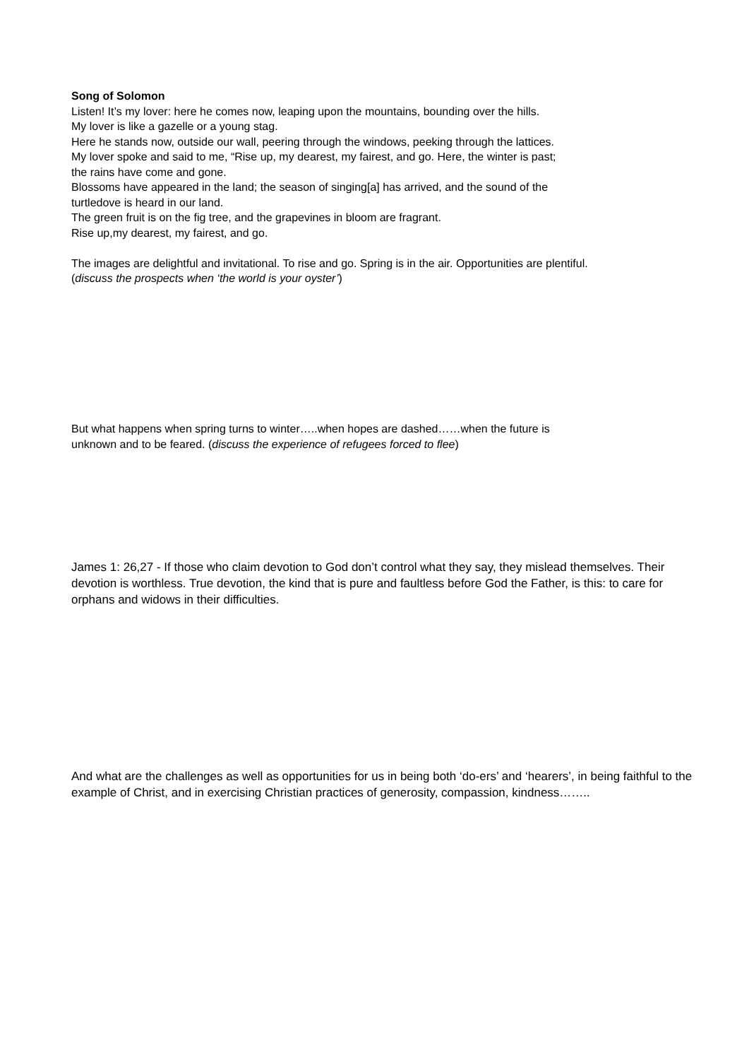Song of Solomon
Listen! It’s my lover: here he comes now, leaping upon the mountains, bounding over the hills.
My lover is like a gazelle or a young stag.
Here he stands now, outside our wall, peering through the windows, peeking through the lattices.
My lover spoke and said to me, “Rise up, my dearest, my fairest, and go. Here, the winter is past;
the rains have come and gone.
Blossoms have appeared in the land; the season of singing[a] has arrived, and the sound of the
turtledove is heard in our land.
The green fruit is on the fig tree, and the grapevines in bloom are fragrant.
Rise up,my dearest, my fairest, and go.
The images are delightful and invitational. To rise and go. Spring is in the air. Opportunities are plentiful.
(discuss the prospects when ‘the world is your oyster’)
But what happens when spring turns to winter…..when hopes are dashed……when the future is
unknown and to be feared. (discuss the experience of refugees forced to flee)
James 1: 26,27 - If those who claim devotion to God don’t control what they say, they mislead themselves. Their devotion is worthless. True devotion, the kind that is pure and faultless before God the Father, is this: to care for orphans and widows in their difficulties.
And what are the challenges as well as opportunities for us in being both ‘do-ers’ and ‘hearers’, in being faithful to the example of Christ, and in exercising Christian practices of generosity, compassion, kindness……..